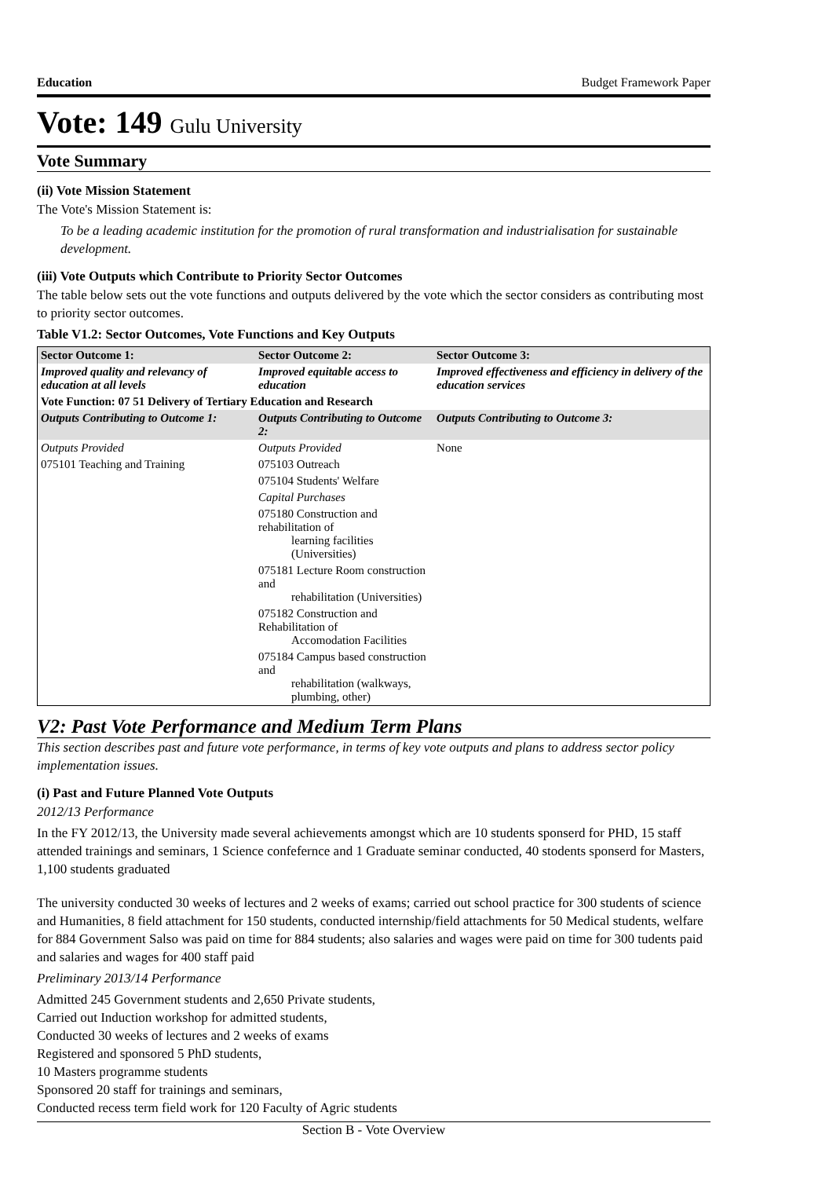Education Budget Framework Paper
Vote: 149 Gulu University
Vote Summary
(ii) Vote Mission Statement
The Vote's Mission Statement is:
To be a leading academic institution for the promotion of rural transformation and industrialisation for sustainable development.
(iii) Vote Outputs which Contribute to Priority Sector Outcomes
The table below sets out the vote functions and outputs delivered by the vote which the sector considers as contributing most to priority sector outcomes.
Table V1.2: Sector Outcomes, Vote Functions and Key Outputs
| Sector Outcome 1: | Sector Outcome 2: | Sector Outcome 3: |
| Improved quality and relevancy of education at all levels | Improved equitable access to education | Improved effectiveness and efficiency in delivery of the education services |
| Vote Function: 07 51 Delivery of Tertiary Education and Research | | |
| Outputs Contributing to Outcome 1: | Outputs Contributing to Outcome 2: | Outputs Contributing to Outcome 3: |
| Outputs Provided | Outputs Provided | None |
| 075101 Teaching and Training | 075103 Outreach | |
| | 075104 Students' Welfare | |
| | Capital Purchases | |
| | 075180 Construction and rehabilitation of learning facilities (Universities) | |
| | 075181 Lecture Room construction and rehabilitation (Universities) | |
| | 075182 Construction and Rehabilitation of Accomodation Facilities | |
| | 075184 Campus based construction and rehabilitation (walkways, plumbing, other) | |
V2: Past Vote Performance and Medium Term Plans
This section describes past and future vote performance, in terms of key vote outputs and plans to address sector policy implementation issues.
(i) Past and Future Planned Vote Outputs
2012/13 Performance
In the FY 2012/13, the University made several achievements amongst which are 10 students sponserd for PHD, 15 staff attended trainings and seminars, 1 Science confefernce and 1 Graduate seminar conducted, 40 stodents sponserd for Masters, 1,100 students graduated
The university conducted 30 weeks of lectures and 2 weeks of exams; carried out school practice for 300 students of science and Humanities, 8 field attachment for 150 students, conducted internship/field attachments for 50 Medical students, welfare for 884 Government Salso was paid on time for 884 students; also salaries and wages were paid on time for 300 tudents paid and salaries and wages for 400 staff paid
Preliminary 2013/14 Performance
Admitted 245 Government students and 2,650 Private students,
Carried out Induction workshop for admitted students,
Conducted 30 weeks of lectures and 2 weeks of exams
Registered and sponsored 5 PhD students,
10 Masters programme students
Sponsored 20 staff for trainings and seminars,
Conducted recess term field work for 120 Faculty of Agric students
Section B - Vote Overview